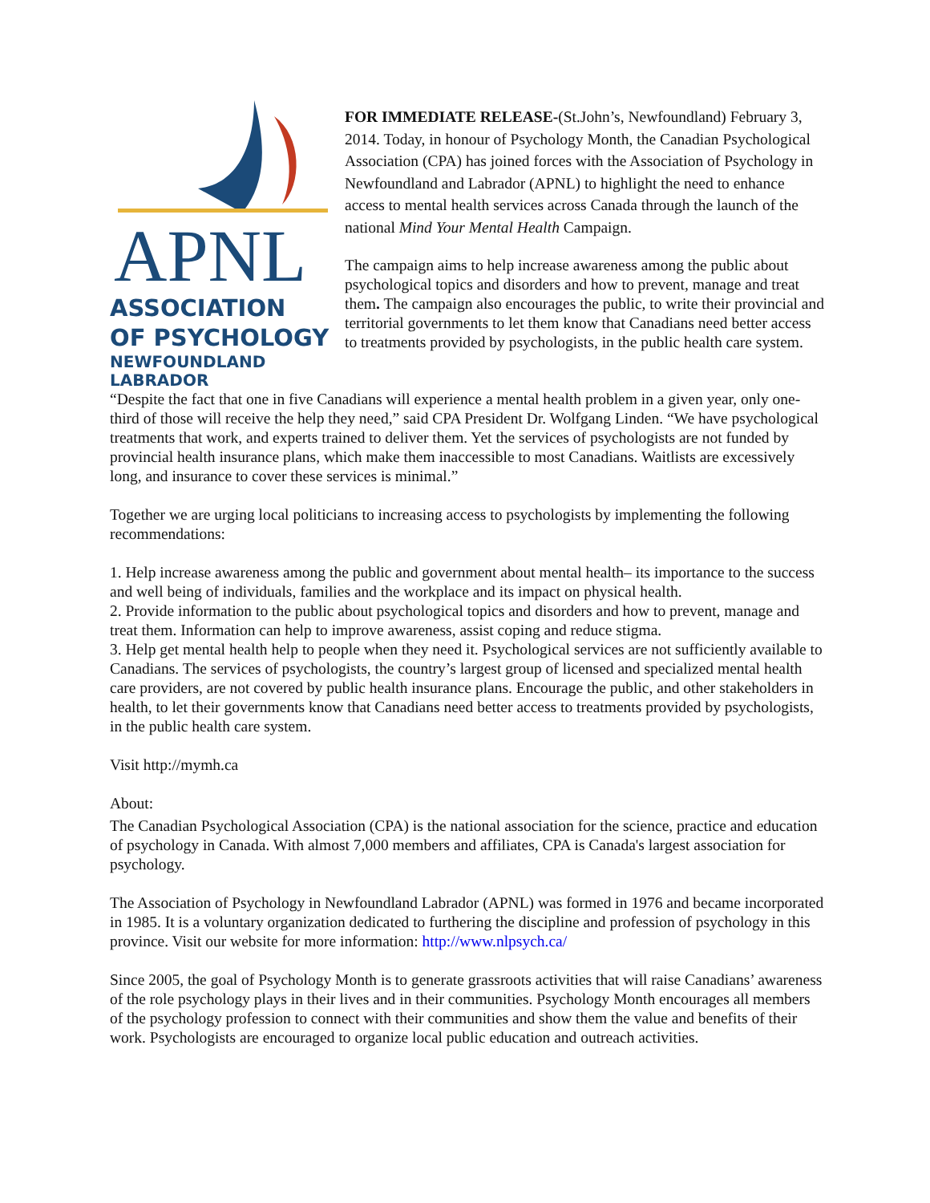APNL
ASSOCIATION
OF PSYCHOLOGY
NEWFOUNDLAND
LABRADOR
FOR IMMEDIATE RELEASE-(St.John’s, Newfoundland) February 3, 2014. Today, in honour of Psychology Month, the Canadian Psychological Association (CPA) has joined forces with the Association of Psychology in Newfoundland and Labrador (APNL) to highlight the need to enhance access to mental health services across Canada through the launch of the national Mind Your Mental Health Campaign.
The campaign aims to help increase awareness among the public about psychological topics and disorders and how to prevent, manage and treat them. The campaign also encourages the public, to write their provincial and territorial governments to let them know that Canadians need better access to treatments provided by psychologists, in the public health care system.
“Despite the fact that one in five Canadians will experience a mental health problem in a given year, only one-third of those will receive the help they need,” said CPA President Dr. Wolfgang Linden. “We have psychological treatments that work, and experts trained to deliver them. Yet the services of psychologists are not funded by provincial health insurance plans, which make them inaccessible to most Canadians. Waitlists are excessively long, and insurance to cover these services is minimal.”
Together we are urging local politicians to increasing access to psychologists by implementing the following recommendations:
1. Help increase awareness among the public and government about mental health– its importance to the success and well being of individuals, families and the workplace and its impact on physical health.
2. Provide information to the public about psychological topics and disorders and how to prevent, manage and treat them. Information can help to improve awareness, assist coping and reduce stigma.
3. Help get mental health help to people when they need it. Psychological services are not sufficiently available to Canadians. The services of psychologists, the country’s largest group of licensed and specialized mental health care providers, are not covered by public health insurance plans. Encourage the public, and other stakeholders in health, to let their governments know that Canadians need better access to treatments provided by psychologists, in the public health care system.
Visit http://mymh.ca
About:
The Canadian Psychological Association (CPA) is the national association for the science, practice and education of psychology in Canada. With almost 7,000 members and affiliates, CPA is Canada's largest association for psychology.
The Association of Psychology in Newfoundland Labrador (APNL) was formed in 1976 and became incorporated in 1985. It is a voluntary organization dedicated to furthering the discipline and profession of psychology in this province. Visit our website for more information: http://www.nlpsych.ca/
Since 2005, the goal of Psychology Month is to generate grassroots activities that will raise Canadians’ awareness of the role psychology plays in their lives and in their communities. Psychology Month encourages all members of the psychology profession to connect with their communities and show them the value and benefits of their work. Psychologists are encouraged to organize local public education and outreach activities.